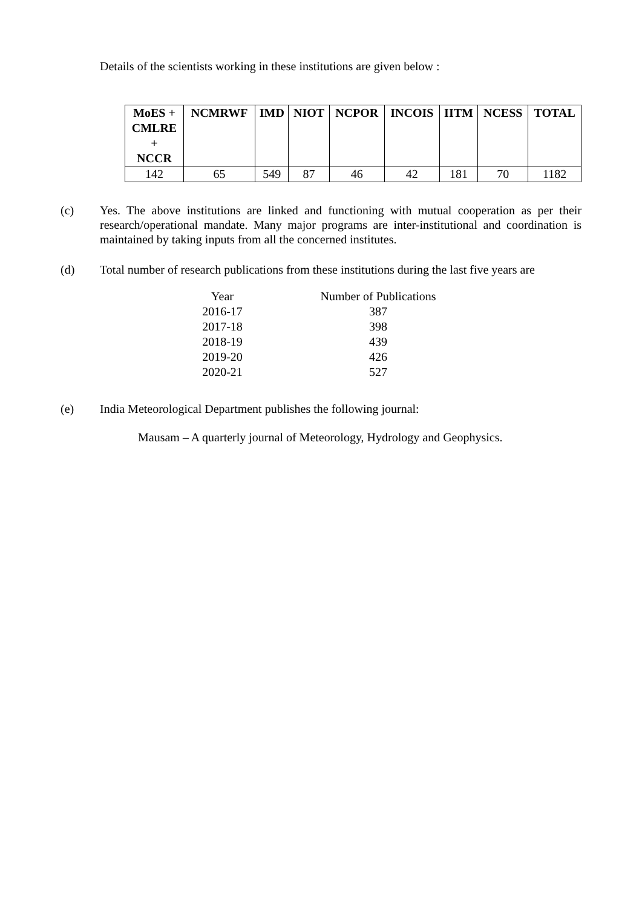Details of the scientists working in these institutions are given below :
| MoES + CMLRE + NCCR | NCMRWF | IMD | NIOT | NCPOR | INCOIS | IITM | NCESS | TOTAL |
| --- | --- | --- | --- | --- | --- | --- | --- | --- |
| 142 | 65 | 549 | 87 | 46 | 42 | 181 | 70 | 1182 |
(c) Yes. The above institutions are linked and functioning with mutual cooperation as per their research/operational mandate. Many major programs are inter-institutional and coordination is maintained by taking inputs from all the concerned institutes.
(d) Total number of research publications from these institutions during the last five years are
| Year | Number of Publications |
| --- | --- |
| 2016-17 | 387 |
| 2017-18 | 398 |
| 2018-19 | 439 |
| 2019-20 | 426 |
| 2020-21 | 527 |
(e) India Meteorological Department publishes the following journal:
Mausam – A quarterly journal of Meteorology, Hydrology and Geophysics.